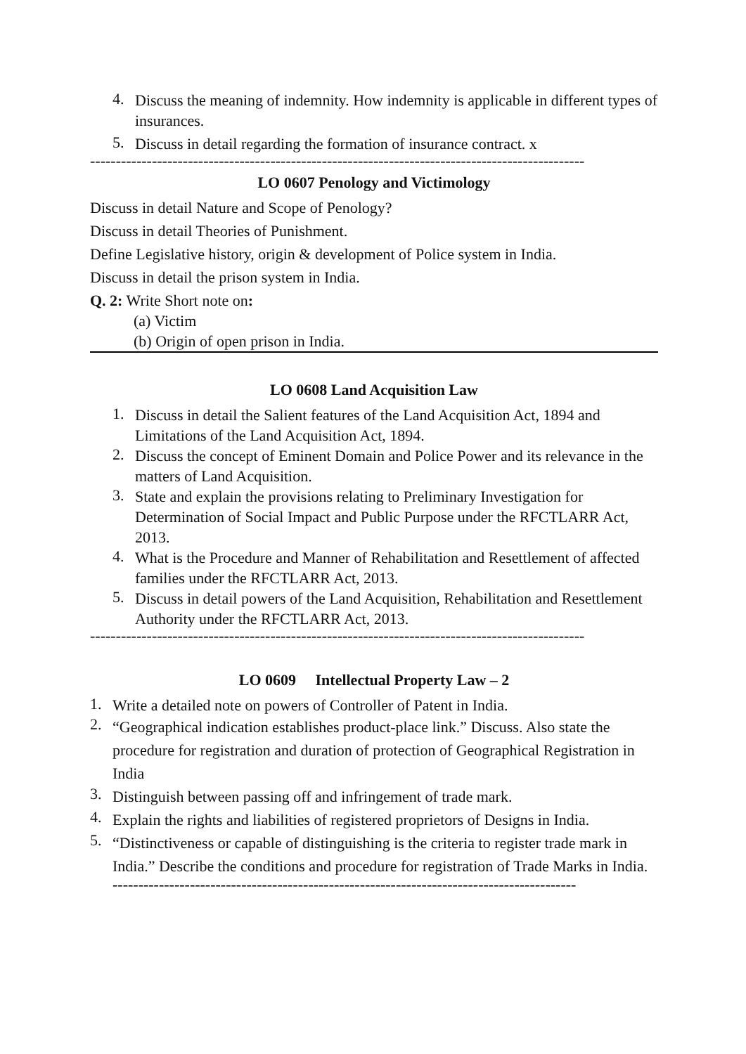4.
Discuss the meaning of indemnity. How indemnity is applicable in different types of insurances.
5.
Discuss in detail regarding the formation of insurance contract. x
------------------------------------------------------------------------------------------------
LO 0607 Penology and Victimology
Discuss in detail Nature and Scope of Penology?
Discuss in detail Theories of Punishment.
Define Legislative history, origin & development of Police system in India.
Discuss in detail the prison system in India.
Q. 2: Write Short note on:
(a) Victim
(b) Origin of open prison in India.
LO 0608 Land Acquisition Law
1.
Discuss in detail the Salient features of the Land Acquisition Act, 1894 and Limitations of the Land Acquisition Act, 1894.
2.
Discuss the concept of Eminent Domain and Police Power and its relevance in the matters of Land Acquisition.
3.
State and explain the provisions relating to Preliminary Investigation for Determination of Social Impact and Public Purpose under the RFCTLARR Act, 2013.
4.
What is the Procedure and Manner of Rehabilitation and Resettlement of affected families under the RFCTLARR Act, 2013.
5.
Discuss in detail powers of the Land Acquisition, Rehabilitation and Resettlement Authority under the RFCTLARR Act, 2013.
------------------------------------------------------------------------------------------------
LO 0609 Intellectual Property Law – 2
1.
Write a detailed note on powers of Controller of Patent in India.
2.
“Geographical indication establishes product-place link.” Discuss. Also state the procedure for registration and duration of protection of Geographical Registration in India
3.
Distinguish between passing off and infringement of trade mark.
4.
Explain the rights and liabilities of registered proprietors of Designs in India.
5.
“Distinctiveness or capable of distinguishing is the criteria to register trade mark in India.” Describe the conditions and procedure for registration of Trade Marks in India.
------------------------------------------------------------------------------------------